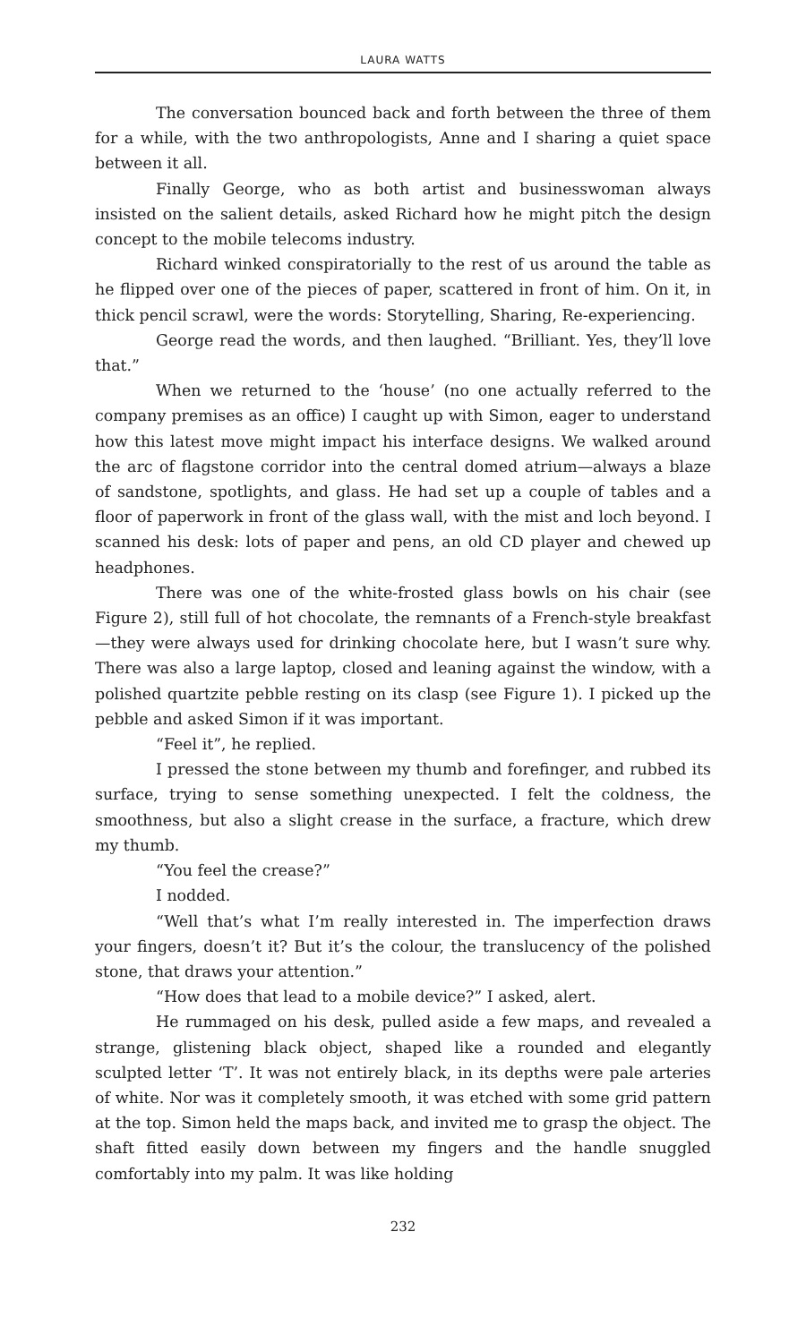LAURA WATTS
The conversation bounced back and forth between the three of them for a while, with the two anthropologists, Anne and I sharing a quiet space between it all.
Finally George, who as both artist and businesswoman always insisted on the salient details, asked Richard how he might pitch the design concept to the mobile telecoms industry.
Richard winked conspiratorially to the rest of us around the table as he flipped over one of the pieces of paper, scattered in front of him. On it, in thick pencil scrawl, were the words: Storytelling, Sharing, Re-experiencing.
George read the words, and then laughed. “Brilliant. Yes, they’ll love that.”
When we returned to the ‘house’ (no one actually referred to the company premises as an office) I caught up with Simon, eager to understand how this latest move might impact his interface designs. We walked around the arc of flagstone corridor into the central domed atrium—always a blaze of sandstone, spotlights, and glass. He had set up a couple of tables and a floor of paperwork in front of the glass wall, with the mist and loch beyond. I scanned his desk: lots of paper and pens, an old CD player and chewed up headphones.
There was one of the white-frosted glass bowls on his chair (see Figure 2), still full of hot chocolate, the remnants of a French-style breakfast—they were always used for drinking chocolate here, but I wasn’t sure why. There was also a large laptop, closed and leaning against the window, with a polished quartzite pebble resting on its clasp (see Figure 1). I picked up the pebble and asked Simon if it was important.
“Feel it”, he replied.
I pressed the stone between my thumb and forefinger, and rubbed its surface, trying to sense something unexpected. I felt the coldness, the smoothness, but also a slight crease in the surface, a fracture, which drew my thumb.
“You feel the crease?”
I nodded.
“Well that’s what I’m really interested in. The imperfection draws your fingers, doesn’t it? But it’s the colour, the translucency of the polished stone, that draws your attention.”
“How does that lead to a mobile device?” I asked, alert.
He rummaged on his desk, pulled aside a few maps, and revealed a strange, glistening black object, shaped like a rounded and elegantly sculpted letter ‘T’. It was not entirely black, in its depths were pale arteries of white. Nor was it completely smooth, it was etched with some grid pattern at the top. Simon held the maps back, and invited me to grasp the object. The shaft fitted easily down between my fingers and the handle snuggled comfortably into my palm. It was like holding
232